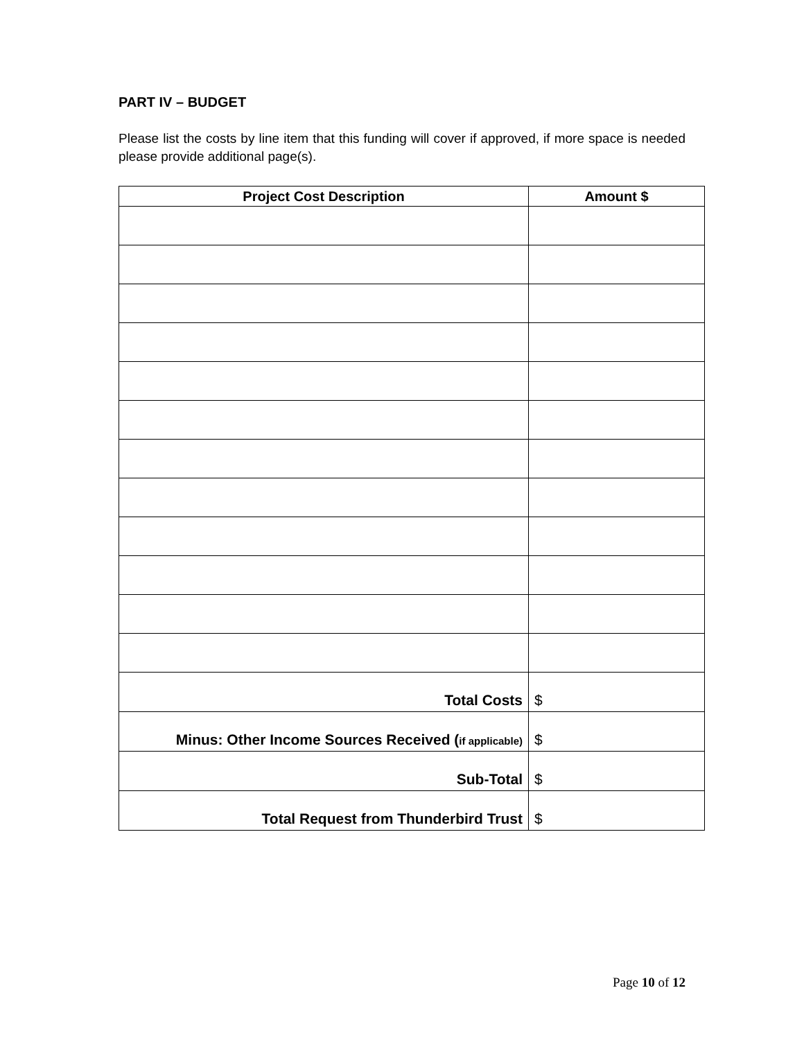PART IV – BUDGET
Please list the costs by line item that this funding will cover if approved, if more space is needed please provide additional page(s).
| Project Cost Description | Amount $ |
| --- | --- |
| Total Costs | $ |
| Minus: Other Income Sources Received ( if applicable) | $ |
| Sub-Total | $ |
| Total Request from Thunderbird Trust | $ |
Page 10 of 12